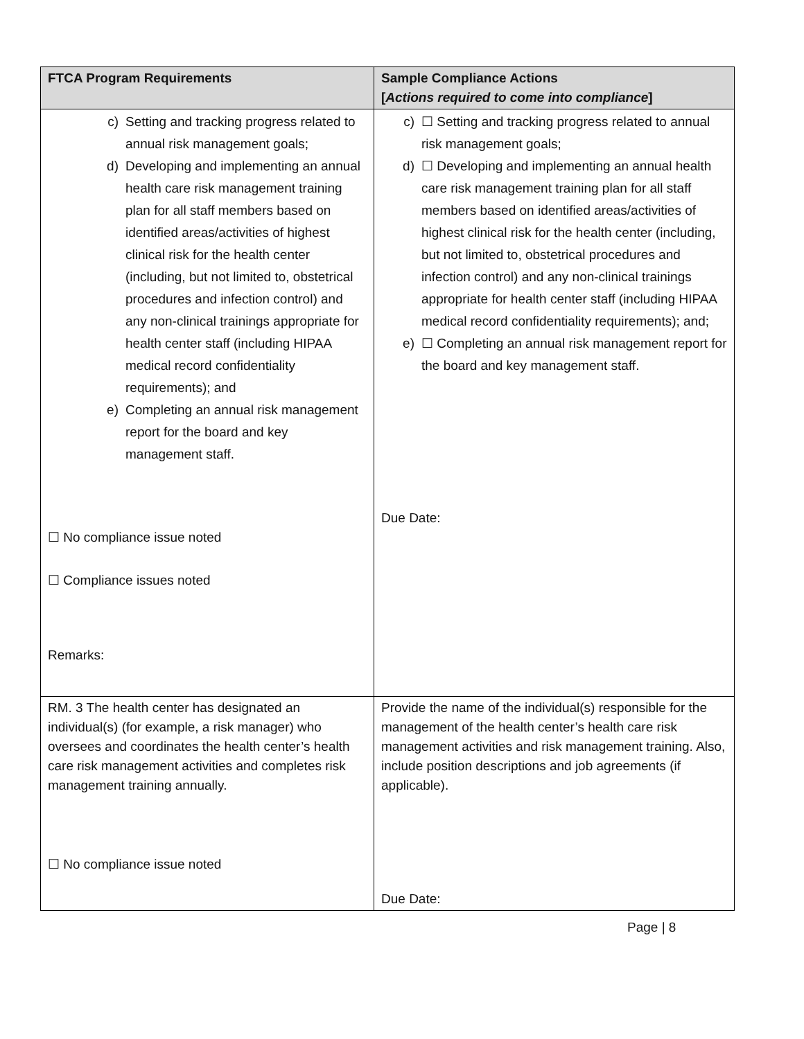| FTCA Program Requirements | Sample Compliance Actions [ Actions required to come into compliance ] |
| --- | --- |
| c) Setting and tracking progress related to annual risk management goals; d) Developing and implementing an annual health care risk management training plan for all staff members based on identified areas/activities of highest clinical risk for the health center (including, but not limited to, obstetrical procedures and infection control) and any non-clinical trainings appropriate for health center staff (including HIPAA medical record confidentiality requirements); and e) Completing an annual risk management report for the board and key management staff. ☐ No compliance issue noted ☐ Compliance issues noted Remarks: | c) ☐ Setting and tracking progress related to annual risk management goals; d) ☐ Developing and implementing an annual health care risk management training plan for all staff members based on identified areas/activities of highest clinical risk for the health center (including, but not limited to, obstetrical procedures and infection control) and any non-clinical trainings appropriate for health center staff (including HIPAA medical record confidentiality requirements); and; e) ☐ Completing an annual risk management report for the board and key management staff. Due Date: |
| RM. 3 The health center has designated an individual(s) (for example, a risk manager) who oversees and coordinates the health center’s health care risk management activities and completes risk management training annually. ☐ No compliance issue noted | Provide the name of the individual(s) responsible for the management of the health center’s health care risk management activities and risk management training. Also, include position descriptions and job agreements (if applicable). Due Date: |
Page | 8